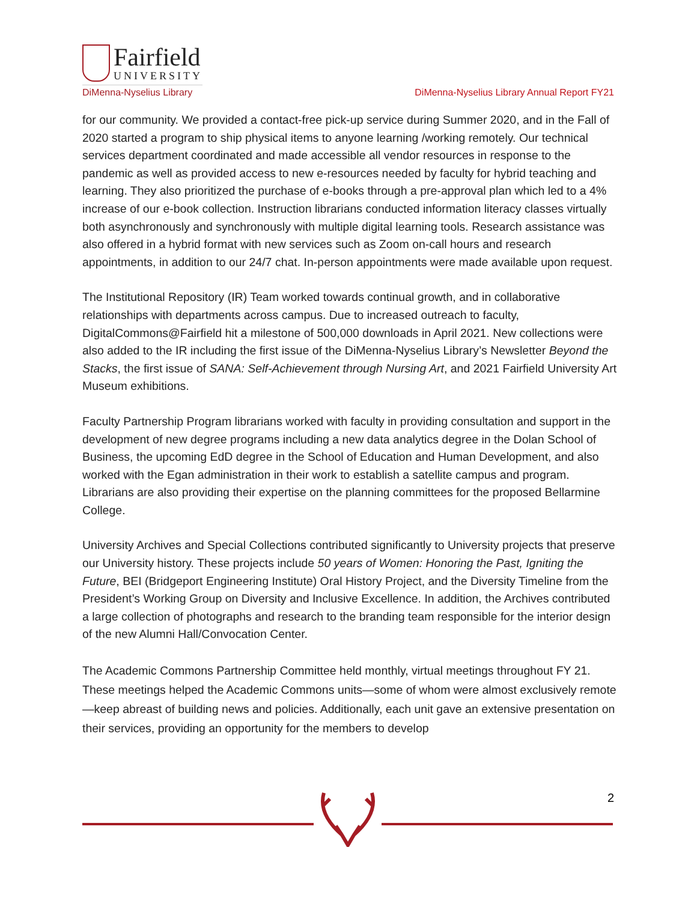Fairfield
UNIVERSITY
DiMenna-Nyselius Library
DiMenna-Nyselius Library Annual Report FY21
for our community. We provided a contact-free pick-up service during Summer 2020, and in the Fall of 2020 started a program to ship physical items to anyone learning /working remotely. Our technical services department coordinated and made accessible all vendor resources in response to the pandemic as well as provided access to new e-resources needed by faculty for hybrid teaching and learning. They also prioritized the purchase of e-books through a pre-approval plan which led to a 4% increase of our e-book collection. Instruction librarians conducted information literacy classes virtually both asynchronously and synchronously with multiple digital learning tools. Research assistance was also offered in a hybrid format with new services such as Zoom on-call hours and research appointments, in addition to our 24/7 chat. In-person appointments were made available upon request.
The Institutional Repository (IR) Team worked towards continual growth, and in collaborative relationships with departments across campus. Due to increased outreach to faculty, DigitalCommons@Fairfield hit a milestone of 500,000 downloads in April 2021. New collections were also added to the IR including the first issue of the DiMenna-Nyselius Library’s Newsletter Beyond the Stacks, the first issue of SANA: Self-Achievement through Nursing Art, and 2021 Fairfield University Art Museum exhibitions.
Faculty Partnership Program librarians worked with faculty in providing consultation and support in the development of new degree programs including a new data analytics degree in the Dolan School of Business, the upcoming EdD degree in the School of Education and Human Development, and also worked with the Egan administration in their work to establish a satellite campus and program. Librarians are also providing their expertise on the planning committees for the proposed Bellarmine College.
University Archives and Special Collections contributed significantly to University projects that preserve our University history. These projects include 50 years of Women: Honoring the Past, Igniting the Future, BEI (Bridgeport Engineering Institute) Oral History Project, and the Diversity Timeline from the President’s Working Group on Diversity and Inclusive Excellence. In addition, the Archives contributed a large collection of photographs and research to the branding team responsible for the interior design of the new Alumni Hall/Convocation Center.
The Academic Commons Partnership Committee held monthly, virtual meetings throughout FY 21. These meetings helped the Academic Commons units—some of whom were almost exclusively remote—keep abreast of building news and policies. Additionally, each unit gave an extensive presentation on their services, providing an opportunity for the members to develop
2